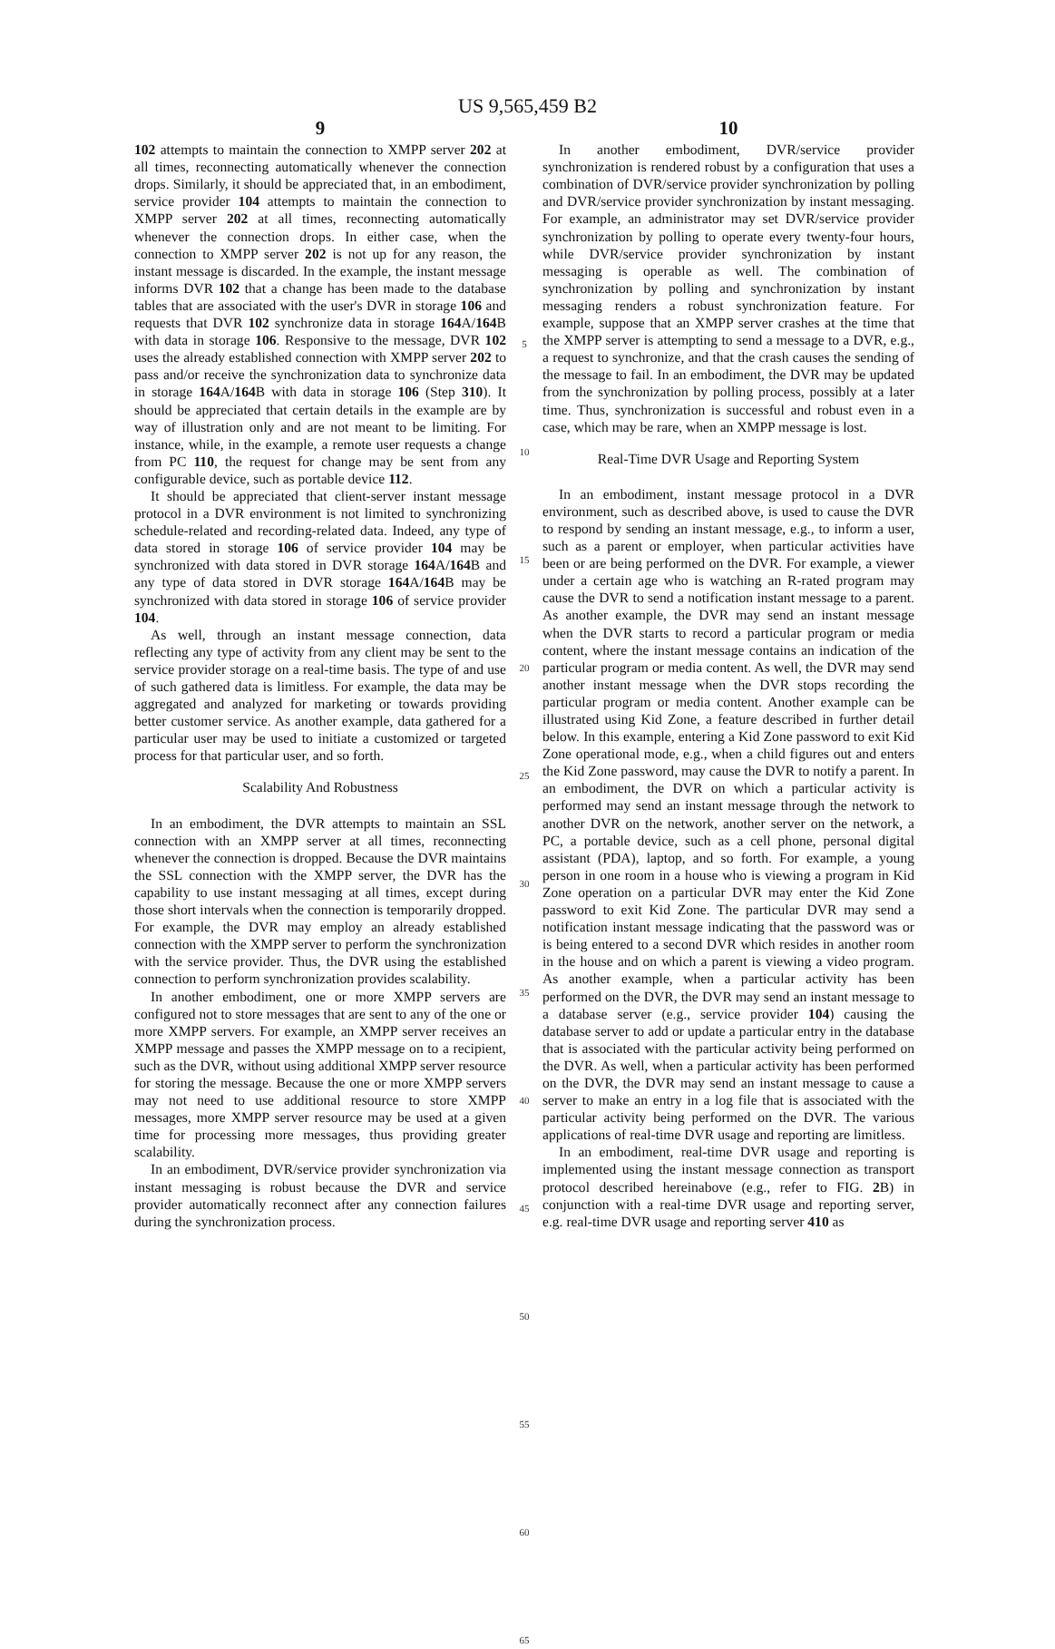US 9,565,459 B2
9
102 attempts to maintain the connection to XMPP server 202 at all times, reconnecting automatically whenever the connection drops. Similarly, it should be appreciated that, in an embodiment, service provider 104 attempts to maintain the connection to XMPP server 202 at all times, reconnecting automatically whenever the connection drops. In either case, when the connection to XMPP server 202 is not up for any reason, the instant message is discarded. In the example, the instant message informs DVR 102 that a change has been made to the database tables that are associated with the user's DVR in storage 106 and requests that DVR 102 synchronize data in storage 164 A/164 B with data in storage 106. Responsive to the message, DVR 102 uses the already established connection with XMPP server 202 to pass and/or receive the synchronization data to synchronize data in storage 164 A/164 B with data in storage 106 (Step 310). It should be appreciated that certain details in the example are by way of illustration only and are not meant to be limiting. For instance, while, in the example, a remote user requests a change from PC 110, the request for change may be sent from any configurable device, such as portable device 112.
It should be appreciated that client-server instant message protocol in a DVR environment is not limited to synchronizing schedule-related and recording-related data. Indeed, any type of data stored in storage 106 of service provider 104 may be synchronized with data stored in DVR storage 164 A/164 B and any type of data stored in DVR storage 164 A/164 B may be synchronized with data stored in storage 106 of service provider 104.
As well, through an instant message connection, data reflecting any type of activity from any client may be sent to the service provider storage on a real-time basis. The type of and use of such gathered data is limitless. For example, the data may be aggregated and analyzed for marketing or towards providing better customer service. As another example, data gathered for a particular user may be used to initiate a customized or targeted process for that particular user, and so forth.
Scalability And Robustness
In an embodiment, the DVR attempts to maintain an SSL connection with an XMPP server at all times, reconnecting whenever the connection is dropped. Because the DVR maintains the SSL connection with the XMPP server, the DVR has the capability to use instant messaging at all times, except during those short intervals when the connection is temporarily dropped. For example, the DVR may employ an already established connection with the XMPP server to perform the synchronization with the service provider. Thus, the DVR using the established connection to perform synchronization provides scalability.
In another embodiment, one or more XMPP servers are configured not to store messages that are sent to any of the one or more XMPP servers. For example, an XMPP server receives an XMPP message and passes the XMPP message on to a recipient, such as the DVR, without using additional XMPP server resource for storing the message. Because the one or more XMPP servers may not need to use additional resource to store XMPP messages, more XMPP server resource may be used at a given time for processing more messages, thus providing greater scalability.
In an embodiment, DVR/service provider synchronization via instant messaging is robust because the DVR and service provider automatically reconnect after any connection failures during the synchronization process.
5
10
15
20
25
30
35
40
45
50
55
60
65
10
In another embodiment, DVR/service provider synchronization is rendered robust by a configuration that uses a combination of DVR/service provider synchronization by polling and DVR/service provider synchronization by instant messaging. For example, an administrator may set DVR/service provider synchronization by polling to operate every twenty-four hours, while DVR/service provider synchronization by instant messaging is operable as well. The combination of synchronization by polling and synchronization by instant messaging renders a robust synchronization feature. For example, suppose that an XMPP server crashes at the time that the XMPP server is attempting to send a message to a DVR, e.g., a request to synchronize, and that the crash causes the sending of the message to fail. In an embodiment, the DVR may be updated from the synchronization by polling process, possibly at a later time. Thus, synchronization is successful and robust even in a case, which may be rare, when an XMPP message is lost.
Real-Time DVR Usage and Reporting System
In an embodiment, instant message protocol in a DVR environment, such as described above, is used to cause the DVR to respond by sending an instant message, e.g., to inform a user, such as a parent or employer, when particular activities have been or are being performed on the DVR. For example, a viewer under a certain age who is watching an R-rated program may cause the DVR to send a notification instant message to a parent. As another example, the DVR may send an instant message when the DVR starts to record a particular program or media content, where the instant message contains an indication of the particular program or media content. As well, the DVR may send another instant message when the DVR stops recording the particular program or media content. Another example can be illustrated using Kid Zone, a feature described in further detail below. In this example, entering a Kid Zone password to exit Kid Zone operational mode, e.g., when a child figures out and enters the Kid Zone password, may cause the DVR to notify a parent. In an embodiment, the DVR on which a particular activity is performed may send an instant message through the network to another DVR on the network, another server on the network, a PC, a portable device, such as a cell phone, personal digital assistant (PDA), laptop, and so forth. For example, a young person in one room in a house who is viewing a program in Kid Zone operation on a particular DVR may enter the Kid Zone password to exit Kid Zone. The particular DVR may send a notification instant message indicating that the password was or is being entered to a second DVR which resides in another room in the house and on which a parent is viewing a video program. As another example, when a particular activity has been performed on the DVR, the DVR may send an instant message to a database server (e.g., service provider 104) causing the database server to add or update a particular entry in the database that is associated with the particular activity being performed on the DVR. As well, when a particular activity has been performed on the DVR, the DVR may send an instant message to cause a server to make an entry in a log file that is associated with the particular activity being performed on the DVR. The various applications of real-time DVR usage and reporting are limitless.
In an embodiment, real-time DVR usage and reporting is implemented using the instant message connection as transport protocol described hereinabove (e.g., refer to FIG. 2 B) in conjunction with a real-time DVR usage and reporting server, e.g. real-time DVR usage and reporting server 410 as